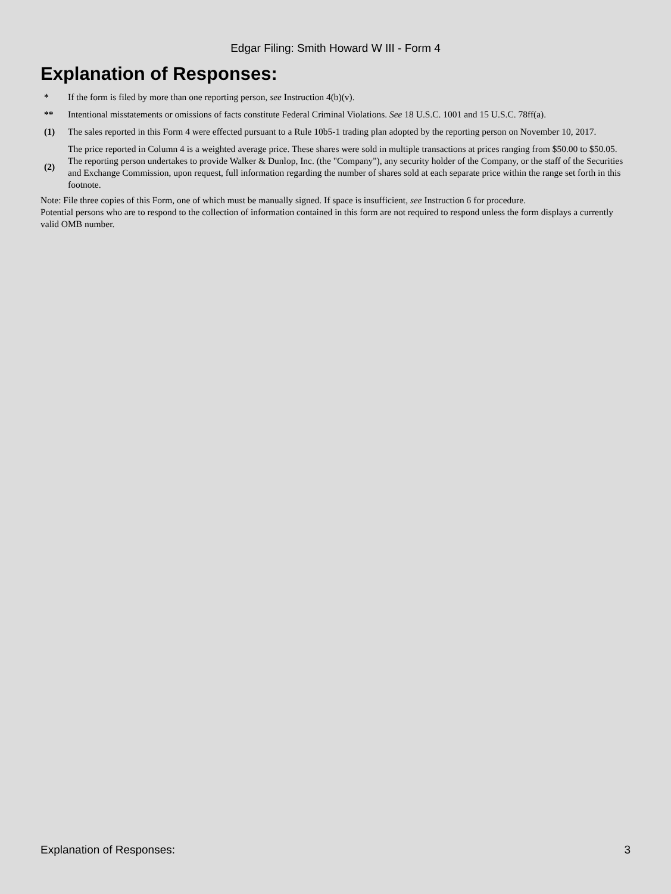Edgar Filing: Smith Howard W III - Form 4
Explanation of Responses:
| * | If the form is filed by more than one reporting person, see Instruction 4(b)(v). |
| ** | Intentional misstatements or omissions of facts constitute Federal Criminal Violations. See 18 U.S.C. 1001 and 15 U.S.C. 78ff(a). |
| (1) | The sales reported in this Form 4 were effected pursuant to a Rule 10b5-1 trading plan adopted by the reporting person on November 10, 2017. |
| (2) | The price reported in Column 4 is a weighted average price. These shares were sold in multiple transactions at prices ranging from $50.00 to $50.05. The reporting person undertakes to provide Walker & Dunlop, Inc. (the "Company"), any security holder of the Company, or the staff of the Securities and Exchange Commission, upon request, full information regarding the number of shares sold at each separate price within the range set forth in this footnote. |
Note: File three copies of this Form, one of which must be manually signed. If space is insufficient, see Instruction 6 for procedure.
Potential persons who are to respond to the collection of information contained in this form are not required to respond unless the form displays a currently valid OMB number.
Explanation of Responses: 3